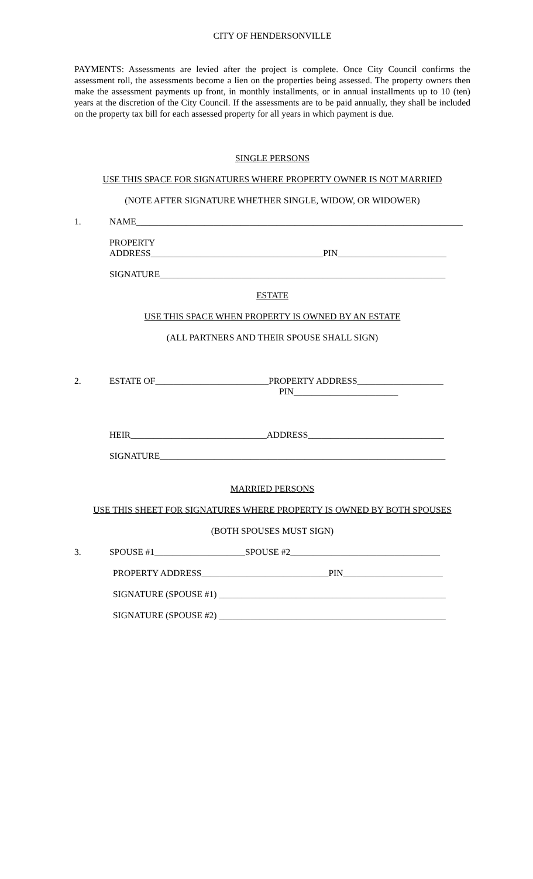CITY OF HENDERSONVILLE
PAYMENTS: Assessments are levied after the project is complete. Once City Council confirms the assessment roll, the assessments become a lien on the properties being assessed. The property owners then make the assessment payments up front, in monthly installments, or in annual installments up to 10 (ten) years at the discretion of the City Council. If the assessments are to be paid annually, they shall be included on the property tax bill for each assessed property for all years in which payment is due.
SINGLE PERSONS
USE THIS SPACE FOR SIGNATURES WHERE PROPERTY OWNER IS NOT MARRIED
(NOTE AFTER SIGNATURE WHETHER SINGLE, WIDOW, OR WIDOWER)
1. NAME________________________________________________________________________
PROPERTY
ADDRESS______________________________________PIN________________________
SIGNATURE_______________________________________________________________
ESTATE
USE THIS SPACE WHEN PROPERTY IS OWNED BY AN ESTATE
(ALL PARTNERS AND THEIR SPOUSE SHALL SIGN)
2. ESTATE OF_________________________PROPERTY ADDRESS___________________
PIN_______________________
HEIR______________________________ADDRESS______________________________
SIGNATURE_______________________________________________________________
MARRIED PERSONS
USE THIS SHEET FOR SIGNATURES WHERE PROPERTY IS OWNED BY BOTH SPOUSES
(BOTH SPOUSES MUST SIGN)
3. SPOUSE #1____________________SPOUSE #2_________________________________
PROPERTY ADDRESS____________________________PIN______________________
SIGNATURE (SPOUSE #1) __________________________________________________
SIGNATURE (SPOUSE #2) __________________________________________________